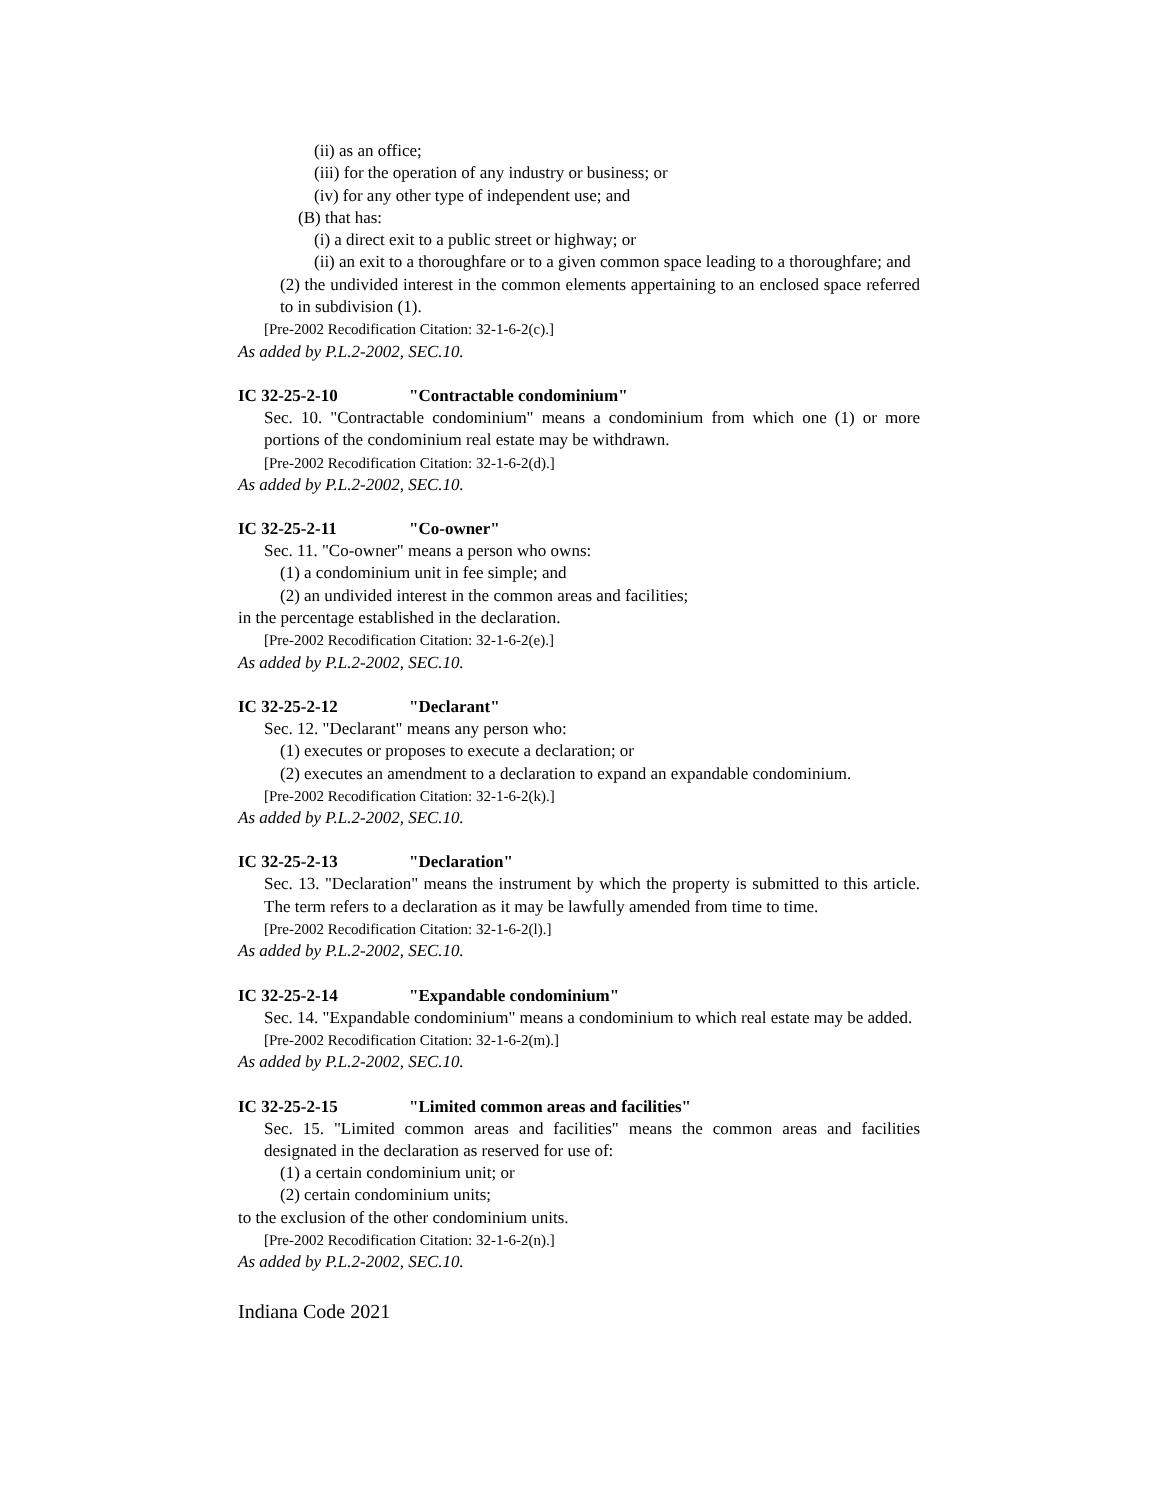(ii) as an office;
(iii) for the operation of any industry or business; or
(iv) for any other type of independent use; and
(B) that has:
(i) a direct exit to a public street or highway; or
(ii) an exit to a thoroughfare or to a given common space leading to a thoroughfare; and
(2) the undivided interest in the common elements appertaining to an enclosed space referred to in subdivision (1).
[Pre-2002 Recodification Citation: 32-1-6-2(c).]
As added by P.L.2-2002, SEC.10.
IC 32-25-2-10 "Contractable condominium"
Sec. 10. "Contractable condominium" means a condominium from which one (1) or more portions of the condominium real estate may be withdrawn.
[Pre-2002 Recodification Citation: 32-1-6-2(d).]
As added by P.L.2-2002, SEC.10.
IC 32-25-2-11 "Co-owner"
Sec. 11. "Co-owner" means a person who owns:
(1) a condominium unit in fee simple; and
(2) an undivided interest in the common areas and facilities;
in the percentage established in the declaration.
[Pre-2002 Recodification Citation: 32-1-6-2(e).]
As added by P.L.2-2002, SEC.10.
IC 32-25-2-12 "Declarant"
Sec. 12. "Declarant" means any person who:
(1) executes or proposes to execute a declaration; or
(2) executes an amendment to a declaration to expand an expandable condominium.
[Pre-2002 Recodification Citation: 32-1-6-2(k).]
As added by P.L.2-2002, SEC.10.
IC 32-25-2-13 "Declaration"
Sec. 13. "Declaration" means the instrument by which the property is submitted to this article. The term refers to a declaration as it may be lawfully amended from time to time.
[Pre-2002 Recodification Citation: 32-1-6-2(l).]
As added by P.L.2-2002, SEC.10.
IC 32-25-2-14 "Expandable condominium"
Sec. 14. "Expandable condominium" means a condominium to which real estate may be added.
[Pre-2002 Recodification Citation: 32-1-6-2(m).]
As added by P.L.2-2002, SEC.10.
IC 32-25-2-15 "Limited common areas and facilities"
Sec. 15. "Limited common areas and facilities" means the common areas and facilities designated in the declaration as reserved for use of:
(1) a certain condominium unit; or
(2) certain condominium units;
to the exclusion of the other condominium units.
[Pre-2002 Recodification Citation: 32-1-6-2(n).]
As added by P.L.2-2002, SEC.10.
Indiana Code 2021